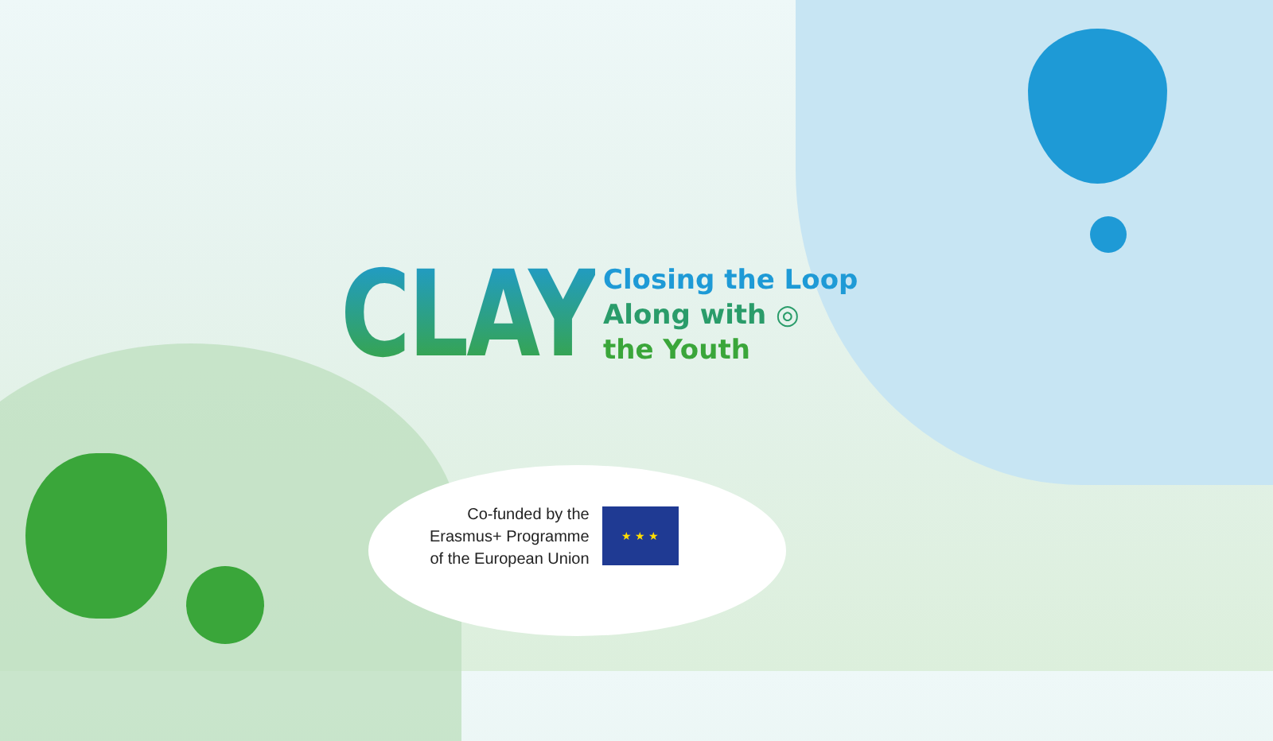CLAY
Closing the Loop
Along with ◎
the Youth
Co-funded by the
Erasmus+ Programme
of the European Union
★ ★ ★